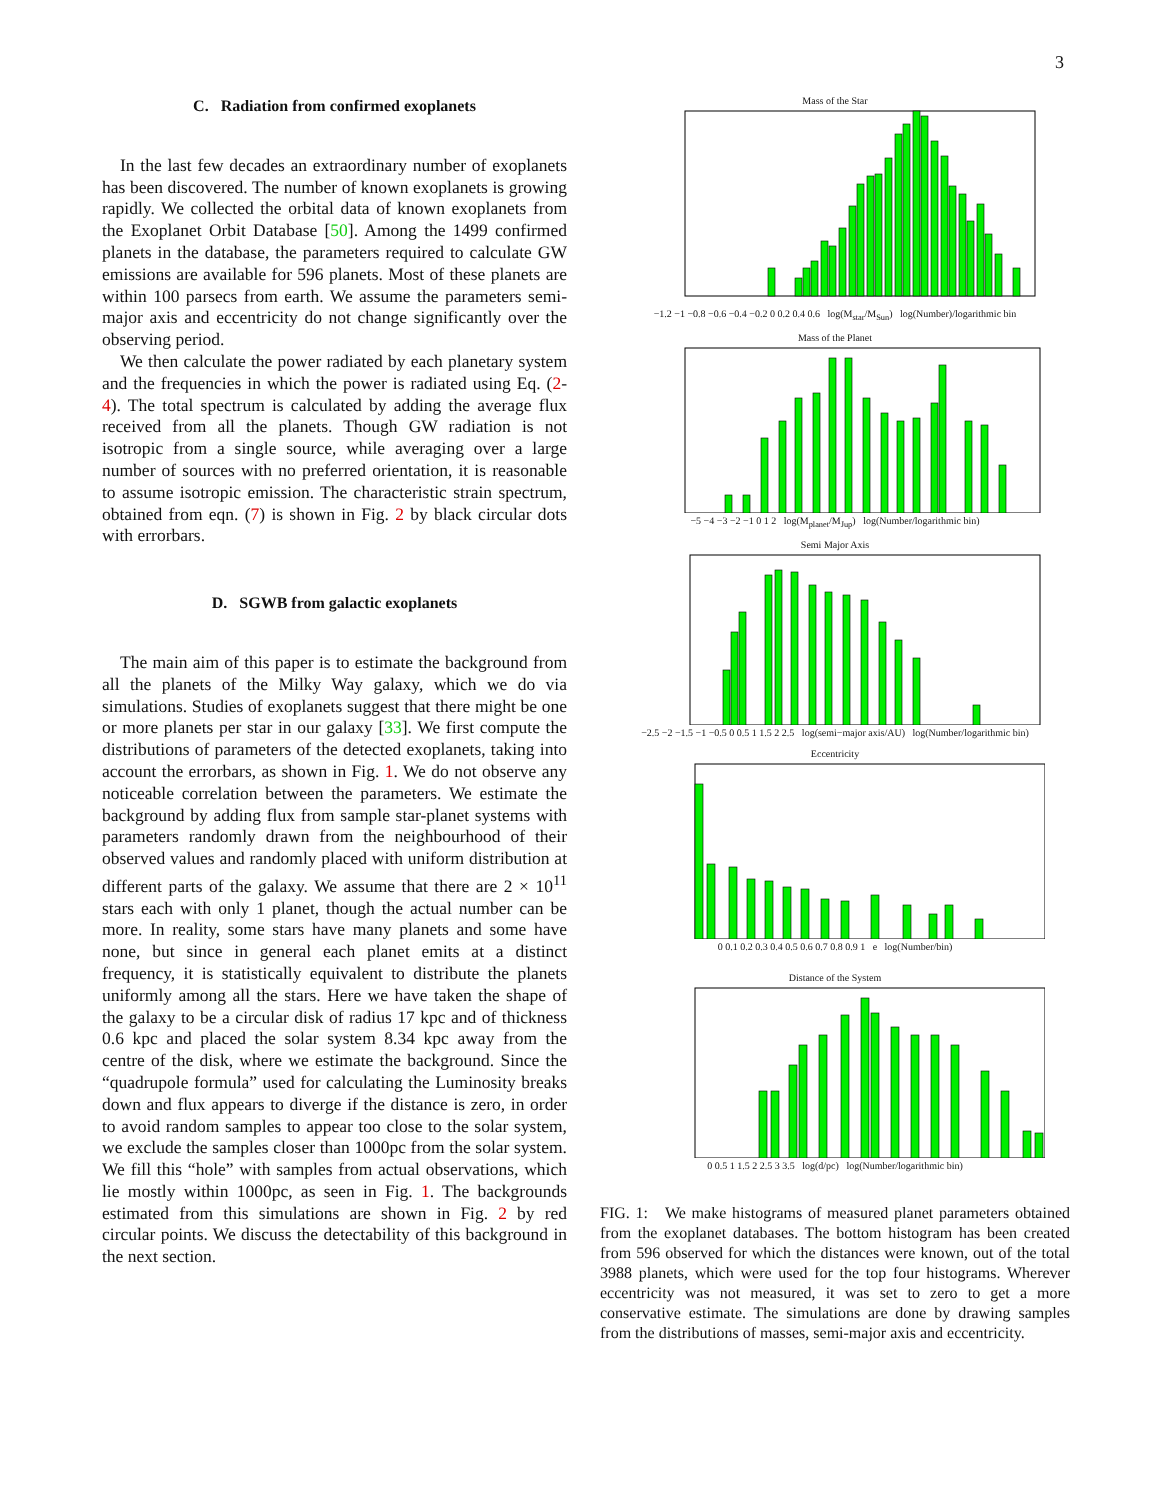3
C. Radiation from confirmed exoplanets
In the last few decades an extraordinary number of exoplanets has been discovered. The number of known exoplanets is growing rapidly. We collected the orbital data of known exoplanets from the Exoplanet Orbit Database [50]. Among the 1499 confirmed planets in the database, the parameters required to calculate GW emissions are available for 596 planets. Most of these planets are within 100 parsecs from earth. We assume the parameters semi-major axis and eccentricity do not change significantly over the observing period.
We then calculate the power radiated by each planetary system and the frequencies in which the power is radiated using Eq. (2-4). The total spectrum is calculated by adding the average flux received from all the planets. Though GW radiation is not isotropic from a single source, while averaging over a large number of sources with no preferred orientation, it is reasonable to assume isotropic emission. The characteristic strain spectrum, obtained from eqn. (7) is shown in Fig. 2 by black circular dots with errorbars.
D. SGWB from galactic exoplanets
The main aim of this paper is to estimate the background from all the planets of the Milky Way galaxy, which we do via simulations. Studies of exoplanets suggest that there might be one or more planets per star in our galaxy [33]. We first compute the distributions of parameters of the detected exoplanets, taking into account the errorbars, as shown in Fig. 1. We do not observe any noticeable correlation between the parameters. We estimate the background by adding flux from sample star-planet systems with parameters randomly drawn from the neighbourhood of their observed values and randomly placed with uniform distribution at different parts of the galaxy. We assume that there are 2 × 10<sup>11</sup> stars each with only 1 planet, though the actual number can be more. In reality, some stars have many planets and some have none, but since in general each planet emits at a distinct frequency, it is statistically equivalent to distribute the planets uniformly among all the stars. Here we have taken the shape of the galaxy to be a circular disk of radius 17 kpc and of thickness 0.6 kpc and placed the solar system 8.34 kpc away from the centre of the disk, where we estimate the background. Since the “quadrupole formula” used for calculating the Luminosity breaks down and flux appears to diverge if the distance is zero, in order to avoid random samples to appear too close to the solar system, we exclude the samples closer than 1000pc from the solar system. We fill this “hole” with samples from actual observations, which lie mostly within 1000pc, as seen in Fig. 1. The backgrounds estimated from this simulations are shown in Fig. 2 by red circular points. We discuss the detectability of this background in the next section.
Mass of the Star
−1.2 −1 −0.8 −0.6 −0.4 −0.2 0 0.2 0.4 0.6 log(M<sub>star</sub>/M<sub>Sun</sub>) log(Number)/logarithmic bin
Mass of the Planet
−5 −4 −3 −2 −1 0 1 2 log(M<sub>planet</sub>/M<sub>Jup</sub>) log(Number/logarithmic bin)
Semi Major Axis
−2.5 −2 −1.5 −1 −0.5 0 0.5 1 1.5 2 2.5 log(semi−major axis/AU) log(Number/logarithmic bin)
Eccentricity
0 0.1 0.2 0.3 0.4 0.5 0.6 0.7 0.8 0.9 1 e log(Number/bin)
Distance of the System
0 0.5 1 1.5 2 2.5 3 3.5 log(d/pc) log(Number/logarithmic bin)
FIG. 1: We make histograms of measured planet parameters obtained from the exoplanet databases. The bottom histogram has been created from 596 observed for which the distances were known, out of the total 3988 planets, which were used for the top four histograms. Wherever eccentricity was not measured, it was set to zero to get a more conservative estimate. The simulations are done by drawing samples from the distributions of masses, semi-major axis and eccentricity.